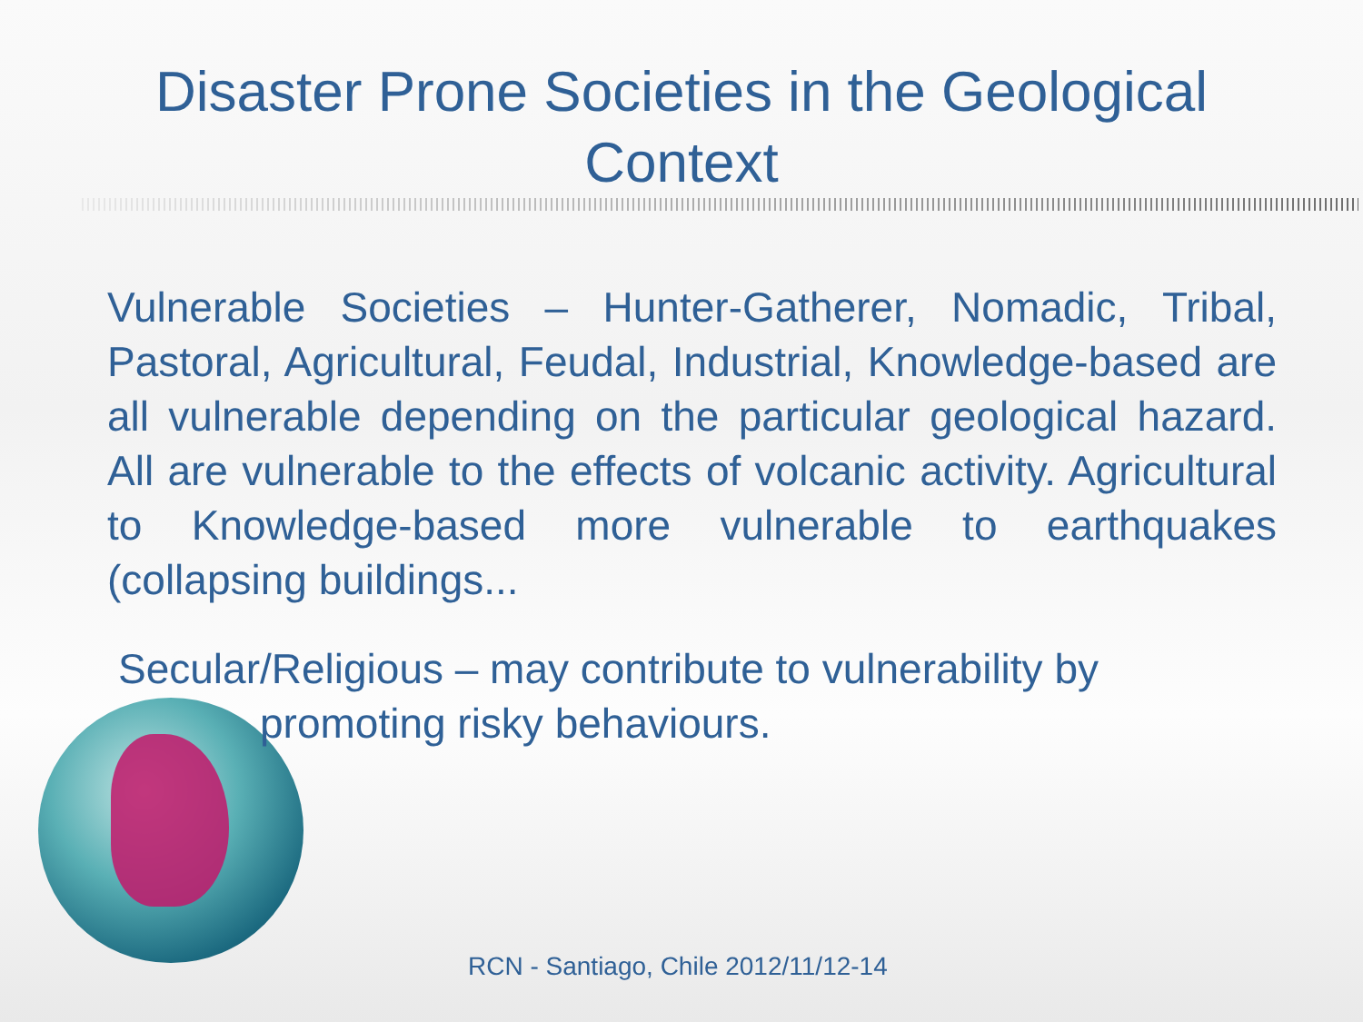Disaster Prone Societies in the Geological
Context
Vulnerable Societies – Hunter-Gatherer, Nomadic, Tribal, Pastoral, Agricultural, Feudal, Industrial, Knowledge-based are all vulnerable depending on the particular geological hazard. All are vulnerable to the effects of volcanic activity. Agricultural to Knowledge-based more vulnerable to earthquakes (collapsing buildings...
Secular/Religious – may contribute to vulnerability by
promoting risky behaviours.
RCN - Santiago, Chile 2012/11/12-14